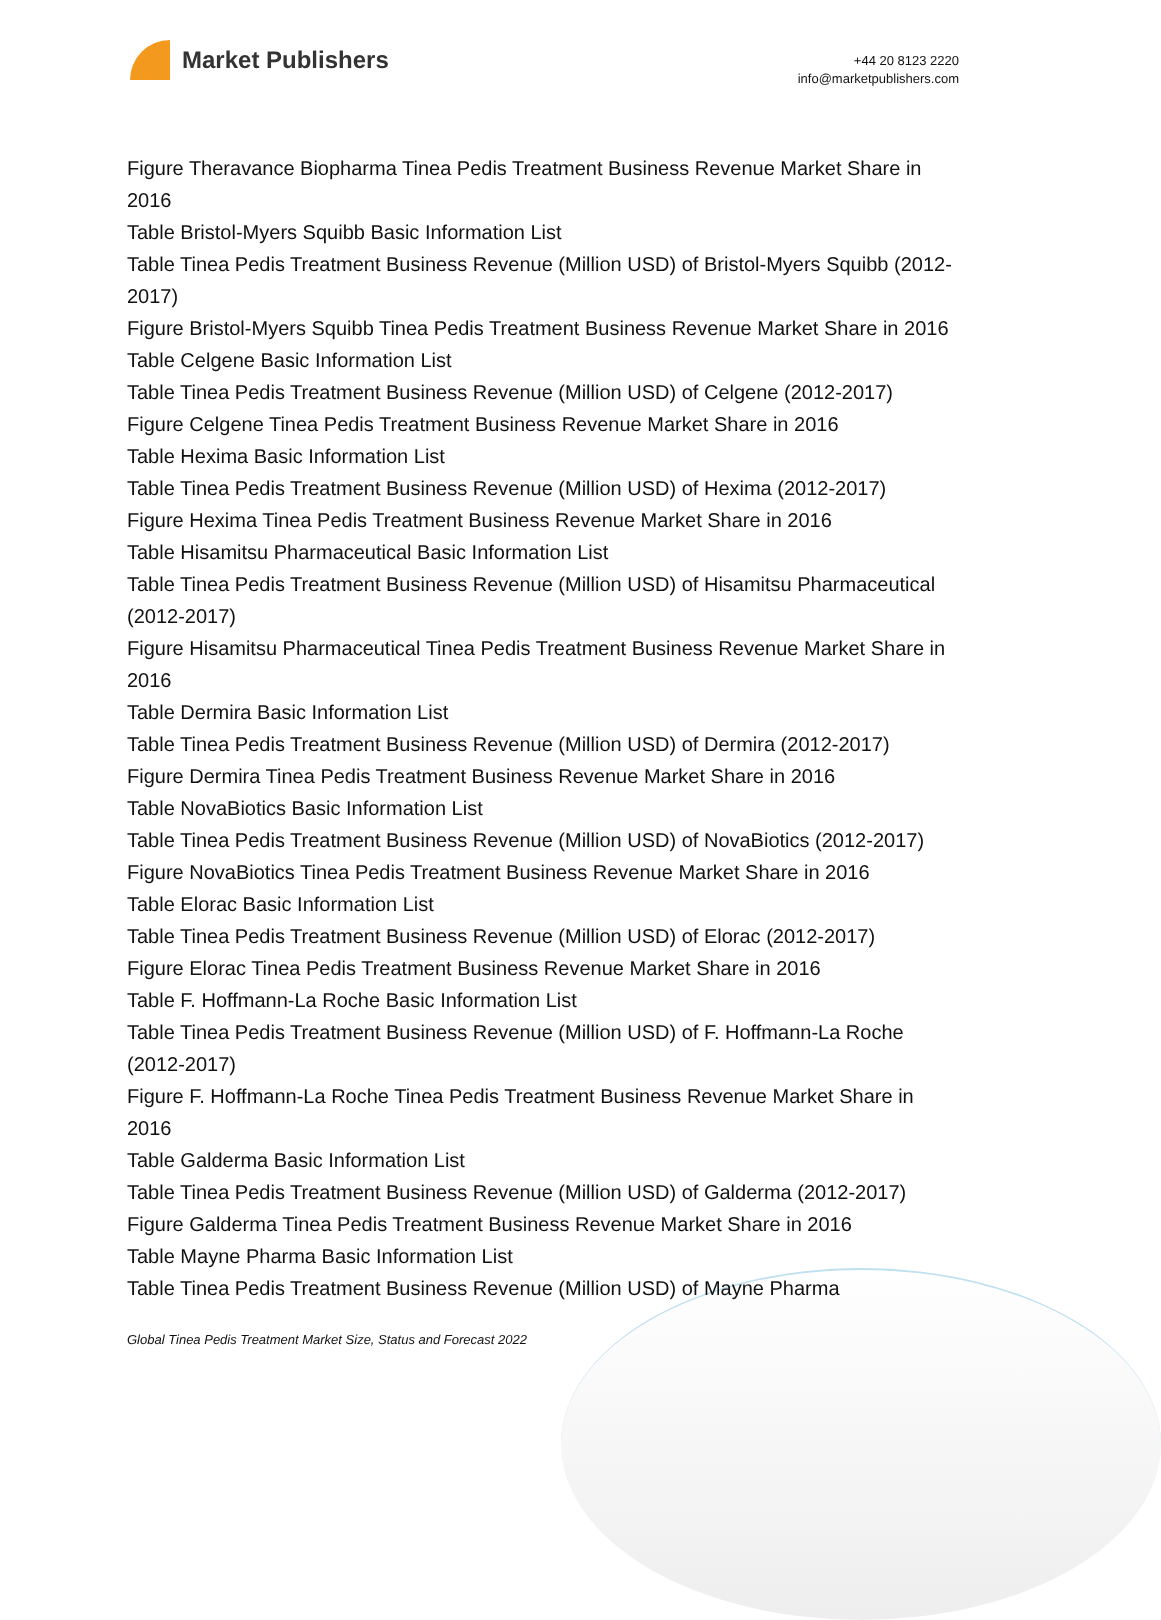Market Publishers
+44 20 8123 2220
info@marketpublishers.com
Figure Theravance Biopharma Tinea Pedis Treatment Business Revenue Market Share in 2016
Table Bristol-Myers Squibb Basic Information List
Table Tinea Pedis Treatment Business Revenue (Million USD) of Bristol-Myers Squibb (2012-2017)
Figure Bristol-Myers Squibb Tinea Pedis Treatment Business Revenue Market Share in 2016
Table Celgene Basic Information List
Table Tinea Pedis Treatment Business Revenue (Million USD) of Celgene (2012-2017)
Figure Celgene Tinea Pedis Treatment Business Revenue Market Share in 2016
Table Hexima Basic Information List
Table Tinea Pedis Treatment Business Revenue (Million USD) of Hexima (2012-2017)
Figure Hexima Tinea Pedis Treatment Business Revenue Market Share in 2016
Table Hisamitsu Pharmaceutical Basic Information List
Table Tinea Pedis Treatment Business Revenue (Million USD) of Hisamitsu Pharmaceutical (2012-2017)
Figure Hisamitsu Pharmaceutical Tinea Pedis Treatment Business Revenue Market Share in 2016
Table Dermira Basic Information List
Table Tinea Pedis Treatment Business Revenue (Million USD) of Dermira (2012-2017)
Figure Dermira Tinea Pedis Treatment Business Revenue Market Share in 2016
Table NovaBiotics Basic Information List
Table Tinea Pedis Treatment Business Revenue (Million USD) of NovaBiotics (2012-2017)
Figure NovaBiotics Tinea Pedis Treatment Business Revenue Market Share in 2016
Table Elorac Basic Information List
Table Tinea Pedis Treatment Business Revenue (Million USD) of Elorac (2012-2017)
Figure Elorac Tinea Pedis Treatment Business Revenue Market Share in 2016
Table F. Hoffmann-La Roche Basic Information List
Table Tinea Pedis Treatment Business Revenue (Million USD) of F. Hoffmann-La Roche (2012-2017)
Figure F. Hoffmann-La Roche Tinea Pedis Treatment Business Revenue Market Share in 2016
Table Galderma Basic Information List
Table Tinea Pedis Treatment Business Revenue (Million USD) of Galderma (2012-2017)
Figure Galderma Tinea Pedis Treatment Business Revenue Market Share in 2016
Table Mayne Pharma Basic Information List
Table Tinea Pedis Treatment Business Revenue (Million USD) of Mayne Pharma
Global Tinea Pedis Treatment Market Size, Status and Forecast 2022